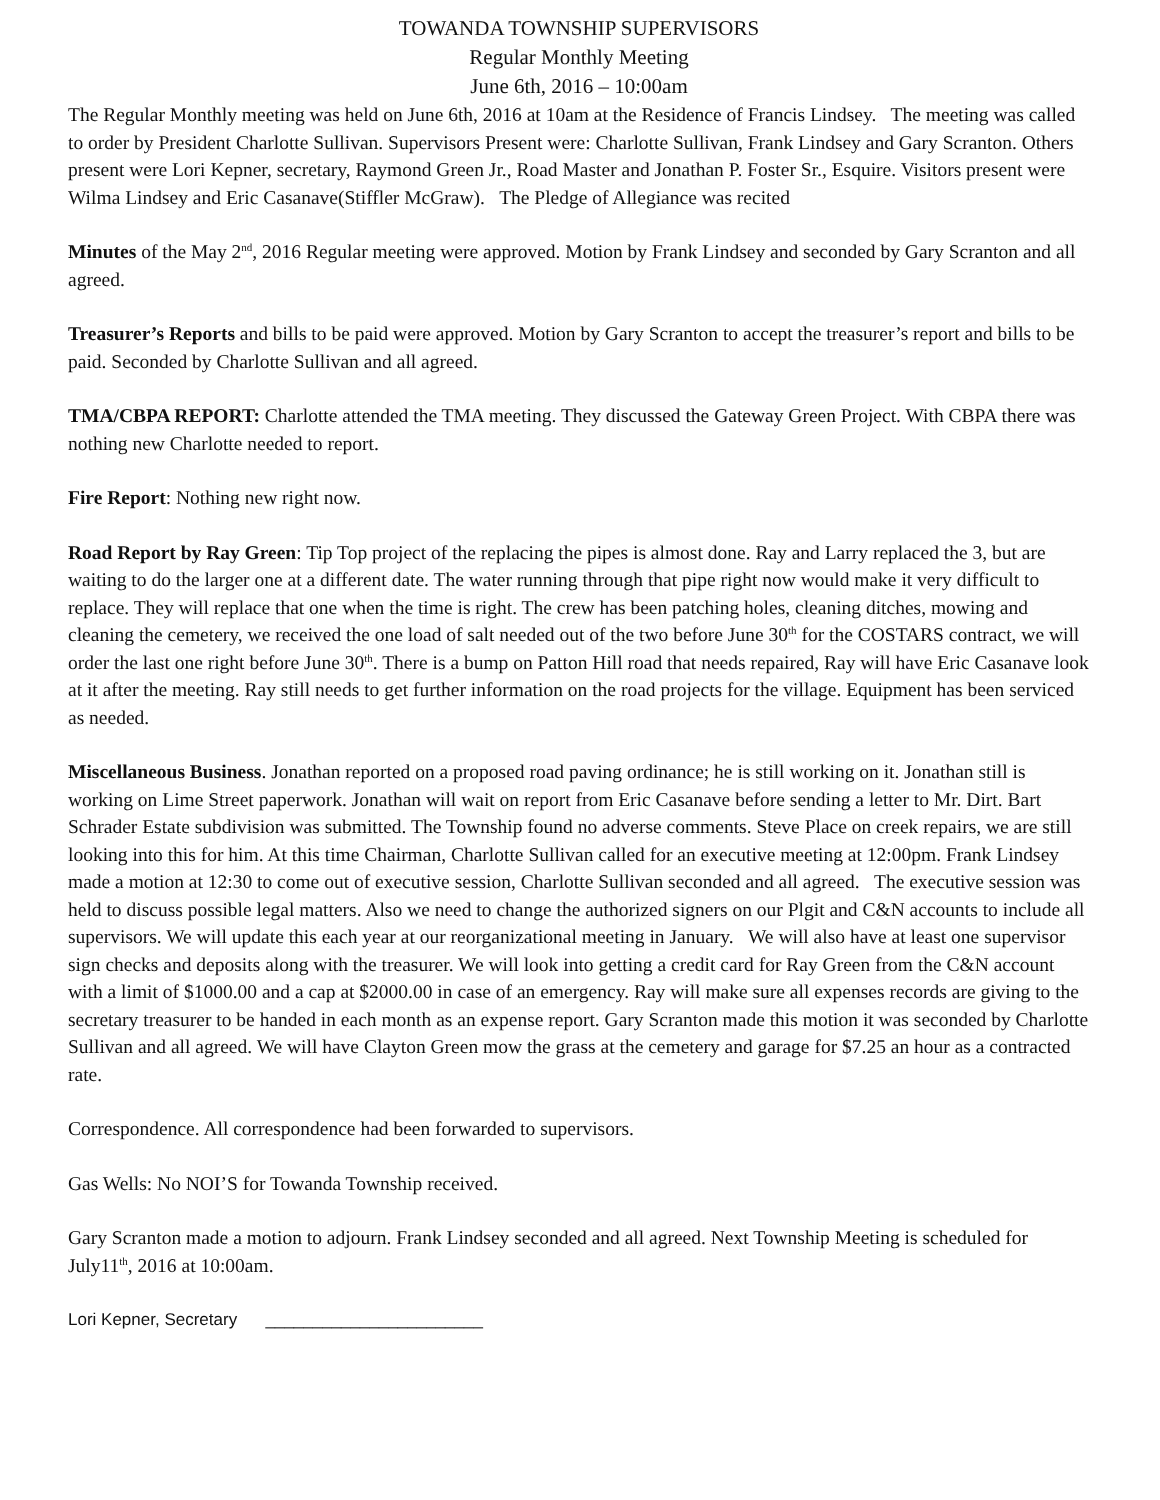TOWANDA TOWNSHIP SUPERVISORS
Regular Monthly Meeting
June 6th, 2016 – 10:00am
The Regular Monthly meeting was held on June 6th, 2016 at 10am at the Residence of Francis Lindsey. The meeting was called to order by President Charlotte Sullivan. Supervisors Present were: Charlotte Sullivan, Frank Lindsey and Gary Scranton. Others present were Lori Kepner, secretary, Raymond Green Jr., Road Master and Jonathan P. Foster Sr., Esquire. Visitors present were Wilma Lindsey and Eric Casanave(Stiffler McGraw). The Pledge of Allegiance was recited
Minutes of the May 2<sup>nd</sup>, 2016 Regular meeting were approved. Motion by Frank Lindsey and seconded by Gary Scranton and all agreed.
Treasurer’s Reports and bills to be paid were approved. Motion by Gary Scranton to accept the treasurer’s report and bills to be paid. Seconded by Charlotte Sullivan and all agreed.
TMA/CBPA REPORT: Charlotte attended the TMA meeting. They discussed the Gateway Green Project. With CBPA there was nothing new Charlotte needed to report.
Fire Report: Nothing new right now.
Road Report by Ray Green: Tip Top project of the replacing the pipes is almost done. Ray and Larry replaced the 3, but are waiting to do the larger one at a different date. The water running through that pipe right now would make it very difficult to replace. They will replace that one when the time is right. The crew has been patching holes, cleaning ditches, mowing and cleaning the cemetery, we received the one load of salt needed out of the two before June 30<sup>th</sup> for the COSTARS contract, we will order the last one right before June 30<sup>th</sup>. There is a bump on Patton Hill road that needs repaired, Ray will have Eric Casanave look at it after the meeting. Ray still needs to get further information on the road projects for the village. Equipment has been serviced as needed.
Miscellaneous Business. Jonathan reported on a proposed road paving ordinance; he is still working on it. Jonathan still is working on Lime Street paperwork. Jonathan will wait on report from Eric Casanave before sending a letter to Mr. Dirt. Bart Schrader Estate subdivision was submitted. The Township found no adverse comments. Steve Place on creek repairs, we are still looking into this for him. At this time Chairman, Charlotte Sullivan called for an executive meeting at 12:00pm. Frank Lindsey made a motion at 12:30 to come out of executive session, Charlotte Sullivan seconded and all agreed. The executive session was held to discuss possible legal matters. Also we need to change the authorized signers on our Plgit and C&N accounts to include all supervisors. We will update this each year at our reorganizational meeting in January. We will also have at least one supervisor sign checks and deposits along with the treasurer. We will look into getting a credit card for Ray Green from the C&N account with a limit of $1000.00 and a cap at $2000.00 in case of an emergency. Ray will make sure all expenses records are giving to the secretary treasurer to be handed in each month as an expense report. Gary Scranton made this motion it was seconded by Charlotte Sullivan and all agreed. We will have Clayton Green mow the grass at the cemetery and garage for $7.25 an hour as a contracted rate.
Correspondence. All correspondence had been forwarded to supervisors.
Gas Wells: No NOI’S for Towanda Township received.
Gary Scranton made a motion to adjourn. Frank Lindsey seconded and all agreed. Next Township Meeting is scheduled for July11<sup>th</sup>, 2016 at 10:00am.
Lori Kepner, Secretary _______________________